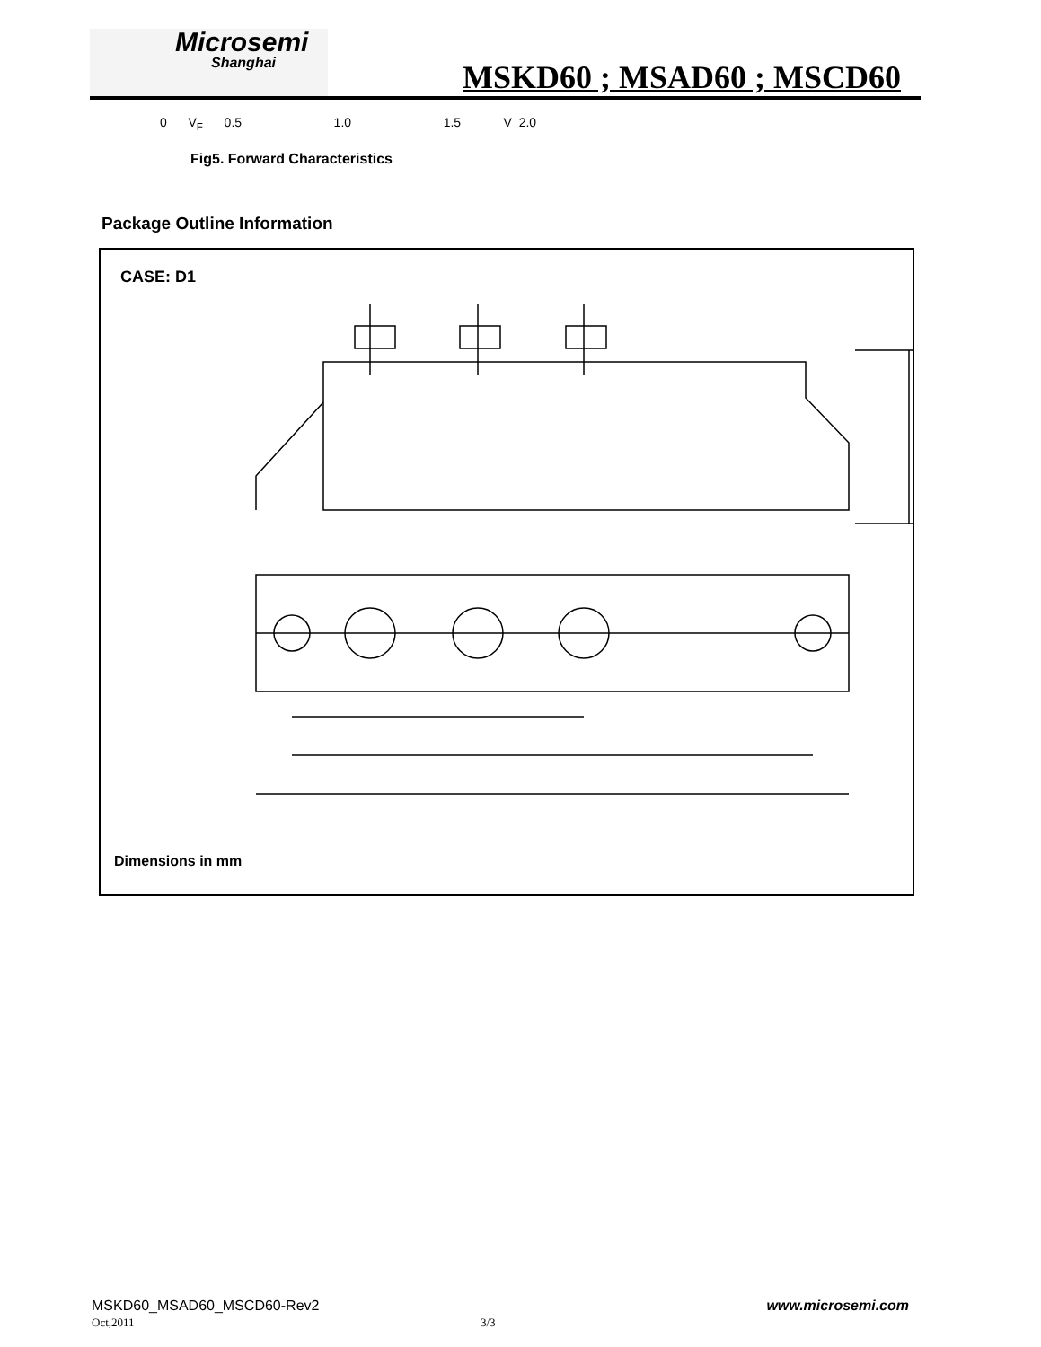Microsemi
Shanghai
MSKD60 ; MSAD60 ; MSCD60
0 V<sub>F</sub> 0.5 1.0 1.5 V 2.0
Fig5. Forward Characteristics
Package Outline Information
CASE: D1
Dimensions in mm
MSKD60_MSAD60_MSCD60-Rev2 www.microsemi.com
Oct,2011 3/3